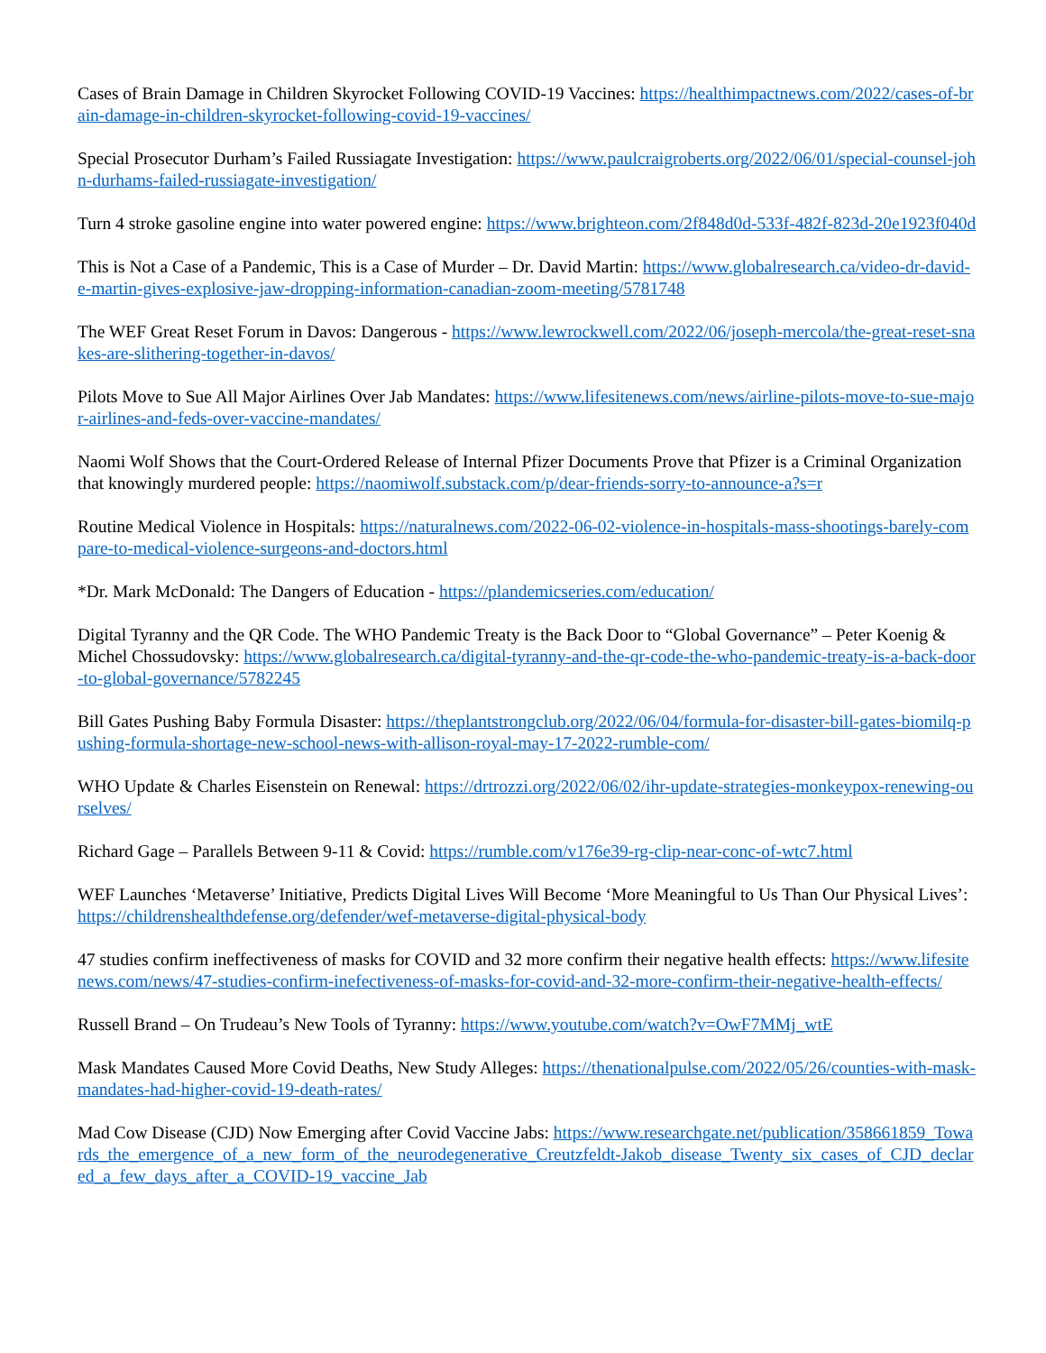Cases of Brain Damage in Children Skyrocket Following COVID-19 Vaccines: https://healthimpactnews.com/2022/cases-of-brain-damage-in-children-skyrocket-following-covid-19-vaccines/
Special Prosecutor Durham’s Failed Russiagate Investigation: https://www.paulcraigroberts.org/2022/06/01/special-counsel-john-durhams-failed-russiagate-investigation/
Turn 4 stroke gasoline engine into water powered engine: https://www.brighteon.com/2f848d0d-533f-482f-823d-20e1923f040d
This is Not a Case of a Pandemic, This is a Case of Murder – Dr. David Martin: https://www.globalresearch.ca/video-dr-david-e-martin-gives-explosive-jaw-dropping-information-canadian-zoom-meeting/5781748
The WEF Great Reset Forum in Davos: Dangerous - https://www.lewrockwell.com/2022/06/joseph-mercola/the-great-reset-snakes-are-slithering-together-in-davos/
Pilots Move to Sue All Major Airlines Over Jab Mandates: https://www.lifesitenews.com/news/airline-pilots-move-to-sue-major-airlines-and-feds-over-vaccine-mandates/
Naomi Wolf Shows that the Court-Ordered Release of Internal Pfizer Documents Prove that Pfizer is a Criminal Organization that knowingly murdered people: https://naomiwolf.substack.com/p/dear-friends-sorry-to-announce-a?s=r
Routine Medical Violence in Hospitals: https://naturalnews.com/2022-06-02-violence-in-hospitals-mass-shootings-barely-compare-to-medical-violence-surgeons-and-doctors.html
*Dr. Mark McDonald: The Dangers of Education - https://plandemicseries.com/education/
Digital Tyranny and the QR Code. The WHO Pandemic Treaty is the Back Door to “Global Governance” – Peter Koenig & Michel Chossudovsky: https://www.globalresearch.ca/digital-tyranny-and-the-qr-code-the-who-pandemic-treaty-is-a-back-door-to-global-governance/5782245
Bill Gates Pushing Baby Formula Disaster: https://theplantstrongclub.org/2022/06/04/formula-for-disaster-bill-gates-biomilq-pushing-formula-shortage-new-school-news-with-allison-royal-may-17-2022-rumble-com/
WHO Update & Charles Eisenstein on Renewal: https://drtrozzi.org/2022/06/02/ihr-update-strategies-monkeypox-renewing-ourselves/
Richard Gage – Parallels Between 9-11 & Covid: https://rumble.com/v176e39-rg-clip-near-conc-of-wtc7.html
WEF Launches ‘Metaverse’ Initiative, Predicts Digital Lives Will Become ‘More Meaningful to Us Than Our Physical Lives’: https://childrenshealthdefense.org/defender/wef-metaverse-digital-physical-body
47 studies confirm ineffectiveness of masks for COVID and 32 more confirm their negative health effects: https://www.lifesitenews.com/news/47-studies-confirm-inefectiveness-of-masks-for-covid-and-32-more-confirm-their-negative-health-effects/
Russell Brand – On Trudeau’s New Tools of Tyranny: https://www.youtube.com/watch?v=OwF7MMj_wtE
Mask Mandates Caused More Covid Deaths, New Study Alleges: https://thenationalpulse.com/2022/05/26/counties-with-mask-mandates-had-higher-covid-19-death-rates/
Mad Cow Disease (CJD) Now Emerging after Covid Vaccine Jabs: https://www.researchgate.net/publication/358661859_Towards_the_emergence_of_a_new_form_of_the_neurodegenerative_Creutzfeldt-Jakob_disease_Twenty_six_cases_of_CJD_declared_a_few_days_after_a_COVID-19_vaccine_Jab